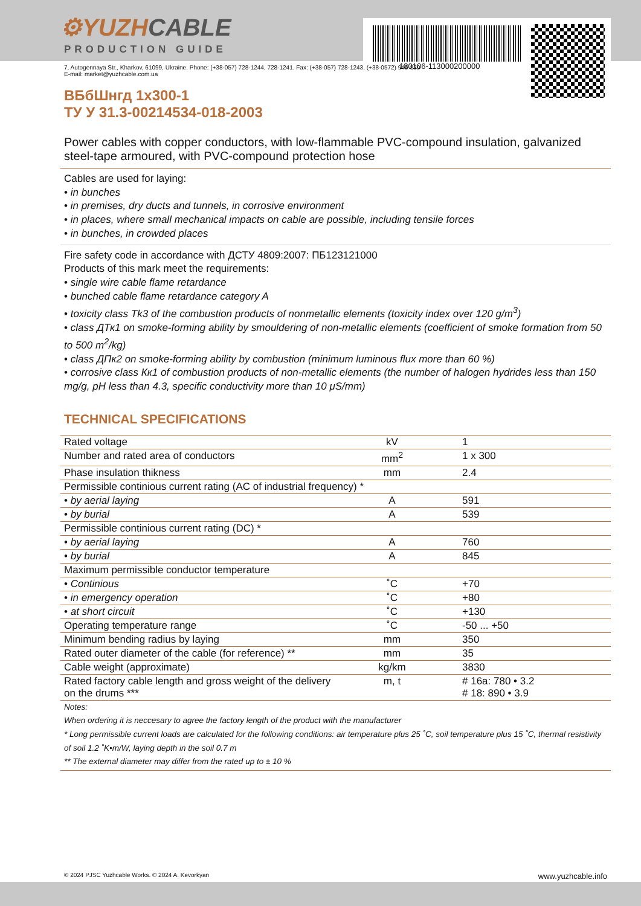180106-113000200000
⚙YUZHCABLE
PRODUCTION GUIDE
7, Autogennaya Str., Kharkov, 61099, Ukraine. Phone: (+38-057) 728-1244, 728-1241. Fax: (+38-057) 728-1243, (+38-0572) 946-830
E-mail: market@yuzhcable.com.ua
ВБбШнгд 1x300-1
ТУ У 31.3-00214534-018-2003
Power cables with copper conductors, with low-flammable PVC-compound insulation, galvanized steel-tape armoured, with PVC-compound protection hose
Cables are used for laying:
• in bunches
• in premises, dry ducts and tunnels, in corrosive environment
• in places, where small mechanical impacts on cable are possible, including tensile forces
• in bunches, in crowded places
Fire safety code in accordance with ДСТУ 4809:2007: ПБ123121000
Products of this mark meet the requirements:
• single wire cable flame retardance
• bunched cable flame retardance category A
• toxicity class Tk3 of the combustion products of nonmetallic elements (toxicity index over 120 g/m<sup>3</sup>)
• class ДТк1 on smoke-forming ability by smouldering of non-metallic elements (coefficient of smoke formation from 50 to 500 m<sup>2</sup>/kg)
• class ДПк2 on smoke-forming ability by combustion (minimum luminous flux more than 60 %)
• corrosive class Кк1 of combustion products of non-metallic elements (the number of halogen hydrides less than 150 mg/g, pH less than 4.3, specific conductivity more than 10 μS/mm)
TECHNICAL SPECIFICATIONS
| Rated voltage | kV | 1 |
| Number and rated area of conductors | mm<sup>2</sup> | 1 x 300 |
| Phase insulation thikness | mm | 2.4 |
| Permissible continious current rating (AC of industrial frequency) * | | |
| • by aerial laying | A | 591 |
| • by burial | A | 539 |
| Permissible continious current rating (DC) * | | |
| • by aerial laying | A | 760 |
| • by burial | A | 845 |
| Maximum permissible conductor temperature | | |
| • Continious | ˚C | +70 |
| • in emergency operation | ˚C | +80 |
| • at short circuit | ˚C | +130 |
| Operating temperature range | ˚C | -50 ... +50 |
| Minimum bending radius by laying | mm | 350 |
| Rated outer diameter of the cable (for reference) ** | mm | 35 |
| Cable weight (approximate) | kg/km | 3830 |
| Rated factory cable length and gross weight of the delivery on the drums *** | m, t | # 16a: 780 • 3.2 # 18: 890 • 3.9 |
Notes:
When ordering it is neccesary to agree the factory length of the product with the manufacturer
* Long permissible current loads are calculated for the following conditions: air temperature plus 25 ˚C, soil temperature plus 15 ˚C, thermal resistivity of soil 1.2 ˚K•m/W, laying depth in the soil 0.7 m
** The external diameter may differ from the rated up to ± 10 %
© 2024 PJSC Yuzhcable Works. © 2024 A. Kevorkyan www.yuzhcable.info